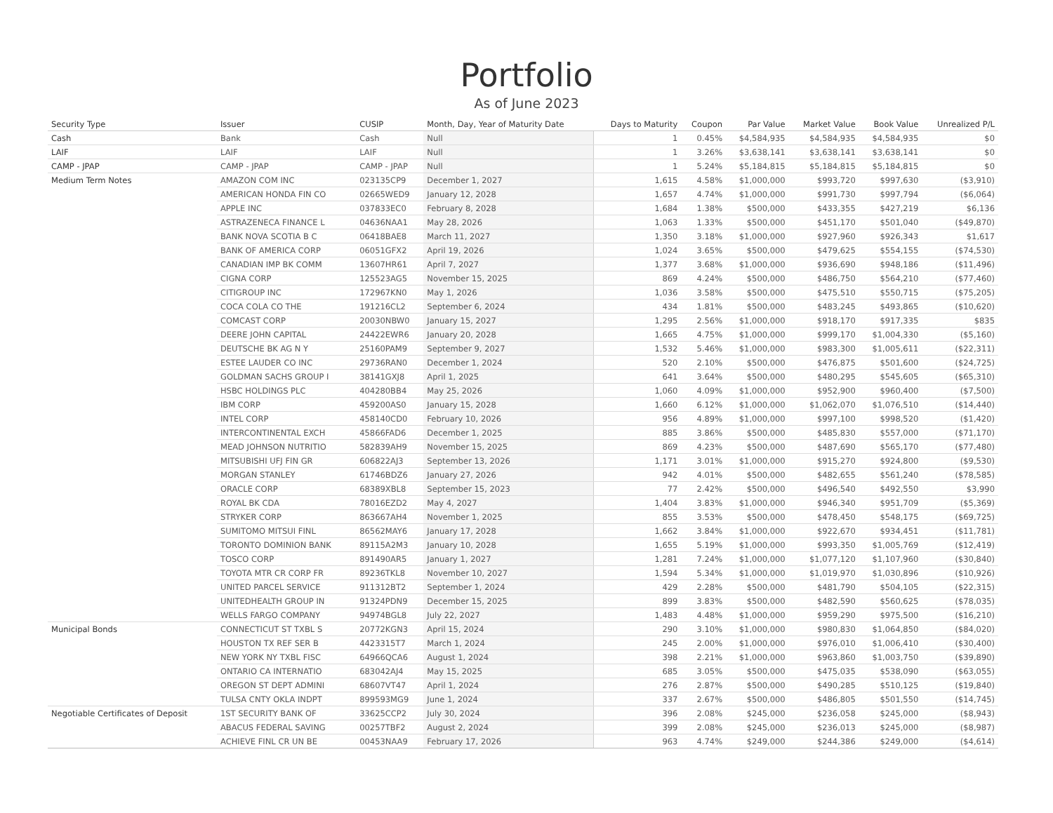Portfolio
As of June 2023
| Security Type | Issuer | CUSIP | Month, Day, Year of Maturity Date | Days to Maturity | Coupon | Par Value | Market Value | Book Value | Unrealized P/L |
| --- | --- | --- | --- | --- | --- | --- | --- | --- | --- |
| Cash | Bank | Cash | Null | 1 | 0.45% | $4,584,935 | $4,584,935 | $4,584,935 | $0 |
| LAIF | LAIF | LAIF | Null | 1 | 3.26% | $3,638,141 | $3,638,141 | $3,638,141 | $0 |
| CAMP - JPAP | CAMP - JPAP | CAMP - JPAP | Null | 1 | 5.24% | $5,184,815 | $5,184,815 | $5,184,815 | $0 |
| Medium Term Notes | AMAZON COM INC | 023135CP9 | December 1, 2027 | 1,615 | 4.58% | $1,000,000 | $993,720 | $997,630 | ($3,910) |
| | AMERICAN HONDA FIN CO | 02665WED9 | January 12, 2028 | 1,657 | 4.74% | $1,000,000 | $991,730 | $997,794 | ($6,064) |
| | APPLE INC | 037833EC0 | February 8, 2028 | 1,684 | 1.38% | $500,000 | $433,355 | $427,219 | $6,136 |
| | ASTRAZENECA FINANCE L | 04636NAA1 | May 28, 2026 | 1,063 | 1.33% | $500,000 | $451,170 | $501,040 | ($49,870) |
| | BANK NOVA SCOTIA B C | 06418BAE8 | March 11, 2027 | 1,350 | 3.18% | $1,000,000 | $927,960 | $926,343 | $1,617 |
| | BANK OF AMERICA CORP | 06051GFX2 | April 19, 2026 | 1,024 | 3.65% | $500,000 | $479,625 | $554,155 | ($74,530) |
| | CANADIAN IMP BK COMM | 13607HR61 | April 7, 2027 | 1,377 | 3.68% | $1,000,000 | $936,690 | $948,186 | ($11,496) |
| | CIGNA CORP | 125523AG5 | November 15, 2025 | 869 | 4.24% | $500,000 | $486,750 | $564,210 | ($77,460) |
| | CITIGROUP INC | 172967KN0 | May 1, 2026 | 1,036 | 3.58% | $500,000 | $475,510 | $550,715 | ($75,205) |
| | COCA COLA CO THE | 191216CL2 | September 6, 2024 | 434 | 1.81% | $500,000 | $483,245 | $493,865 | ($10,620) |
| | COMCAST CORP | 20030NBW0 | January 15, 2027 | 1,295 | 2.56% | $1,000,000 | $918,170 | $917,335 | $835 |
| | DEERE JOHN CAPITAL | 24422EWR6 | January 20, 2028 | 1,665 | 4.75% | $1,000,000 | $999,170 | $1,004,330 | ($5,160) |
| | DEUTSCHE BK AG N Y | 25160PAM9 | September 9, 2027 | 1,532 | 5.46% | $1,000,000 | $983,300 | $1,005,611 | ($22,311) |
| | ESTEE LAUDER CO INC | 29736RAN0 | December 1, 2024 | 520 | 2.10% | $500,000 | $476,875 | $501,600 | ($24,725) |
| | GOLDMAN SACHS GROUP I | 38141GXJ8 | April 1, 2025 | 641 | 3.64% | $500,000 | $480,295 | $545,605 | ($65,310) |
| | HSBC HOLDINGS PLC | 404280BB4 | May 25, 2026 | 1,060 | 4.09% | $1,000,000 | $952,900 | $960,400 | ($7,500) |
| | IBM CORP | 459200AS0 | January 15, 2028 | 1,660 | 6.12% | $1,000,000 | $1,062,070 | $1,076,510 | ($14,440) |
| | INTEL CORP | 458140CD0 | February 10, 2026 | 956 | 4.89% | $1,000,000 | $997,100 | $998,520 | ($1,420) |
| | INTERCONTINENTAL EXCH | 45866FAD6 | December 1, 2025 | 885 | 3.86% | $500,000 | $485,830 | $557,000 | ($71,170) |
| | MEAD JOHNSON NUTRITIO | 582839AH9 | November 15, 2025 | 869 | 4.23% | $500,000 | $487,690 | $565,170 | ($77,480) |
| | MITSUBISHI UFJ FIN GR | 606822AJ3 | September 13, 2026 | 1,171 | 3.01% | $1,000,000 | $915,270 | $924,800 | ($9,530) |
| | MORGAN STANLEY | 61746BDZ6 | January 27, 2026 | 942 | 4.01% | $500,000 | $482,655 | $561,240 | ($78,585) |
| | ORACLE CORP | 68389XBL8 | September 15, 2023 | 77 | 2.42% | $500,000 | $496,540 | $492,550 | $3,990 |
| | ROYAL BK CDA | 78016EZD2 | May 4, 2027 | 1,404 | 3.83% | $1,000,000 | $946,340 | $951,709 | ($5,369) |
| | STRYKER CORP | 863667AH4 | November 1, 2025 | 855 | 3.53% | $500,000 | $478,450 | $548,175 | ($69,725) |
| | SUMITOMO MITSUI FINL | 86562MAY6 | January 17, 2028 | 1,662 | 3.84% | $1,000,000 | $922,670 | $934,451 | ($11,781) |
| | TORONTO DOMINION BANK | 89115A2M3 | January 10, 2028 | 1,655 | 5.19% | $1,000,000 | $993,350 | $1,005,769 | ($12,419) |
| | TOSCO CORP | 891490AR5 | January 1, 2027 | 1,281 | 7.24% | $1,000,000 | $1,077,120 | $1,107,960 | ($30,840) |
| | TOYOTA MTR CR CORP FR | 89236TKL8 | November 10, 2027 | 1,594 | 5.34% | $1,000,000 | $1,019,970 | $1,030,896 | ($10,926) |
| | UNITED PARCEL SERVICE | 911312BT2 | September 1, 2024 | 429 | 2.28% | $500,000 | $481,790 | $504,105 | ($22,315) |
| | UNITEDHEALTH GROUP IN | 91324PDN9 | December 15, 2025 | 899 | 3.83% | $500,000 | $482,590 | $560,625 | ($78,035) |
| | WELLS FARGO COMPANY | 94974BGL8 | July 22, 2027 | 1,483 | 4.48% | $1,000,000 | $959,290 | $975,500 | ($16,210) |
| Municipal Bonds | CONNECTICUT ST TXBL S | 20772KGN3 | April 15, 2024 | 290 | 3.10% | $1,000,000 | $980,830 | $1,064,850 | ($84,020) |
| | HOUSTON TX REF SER B | 4423315T7 | March 1, 2024 | 245 | 2.00% | $1,000,000 | $976,010 | $1,006,410 | ($30,400) |
| | NEW YORK NY TXBL FISC | 64966QCA6 | August 1, 2024 | 398 | 2.21% | $1,000,000 | $963,860 | $1,003,750 | ($39,890) |
| | ONTARIO CA INTERNATIO | 683042AJ4 | May 15, 2025 | 685 | 3.05% | $500,000 | $475,035 | $538,090 | ($63,055) |
| | OREGON ST DEPT ADMINI | 68607VT47 | April 1, 2024 | 276 | 2.87% | $500,000 | $490,285 | $510,125 | ($19,840) |
| | TULSA CNTY OKLA INDPT | 899593MG9 | June 1, 2024 | 337 | 2.67% | $500,000 | $486,805 | $501,550 | ($14,745) |
| Negotiable Certificates of Deposit | 1ST SECURITY BANK OF | 33625CCP2 | July 30, 2024 | 396 | 2.08% | $245,000 | $236,058 | $245,000 | ($8,943) |
| | ABACUS FEDERAL SAVING | 00257TBF2 | August 2, 2024 | 399 | 2.08% | $245,000 | $236,013 | $245,000 | ($8,987) |
| | ACHIEVE FINL CR UN BE | 00453NAA9 | February 17, 2026 | 963 | 4.74% | $249,000 | $244,386 | $249,000 | ($4,614) |